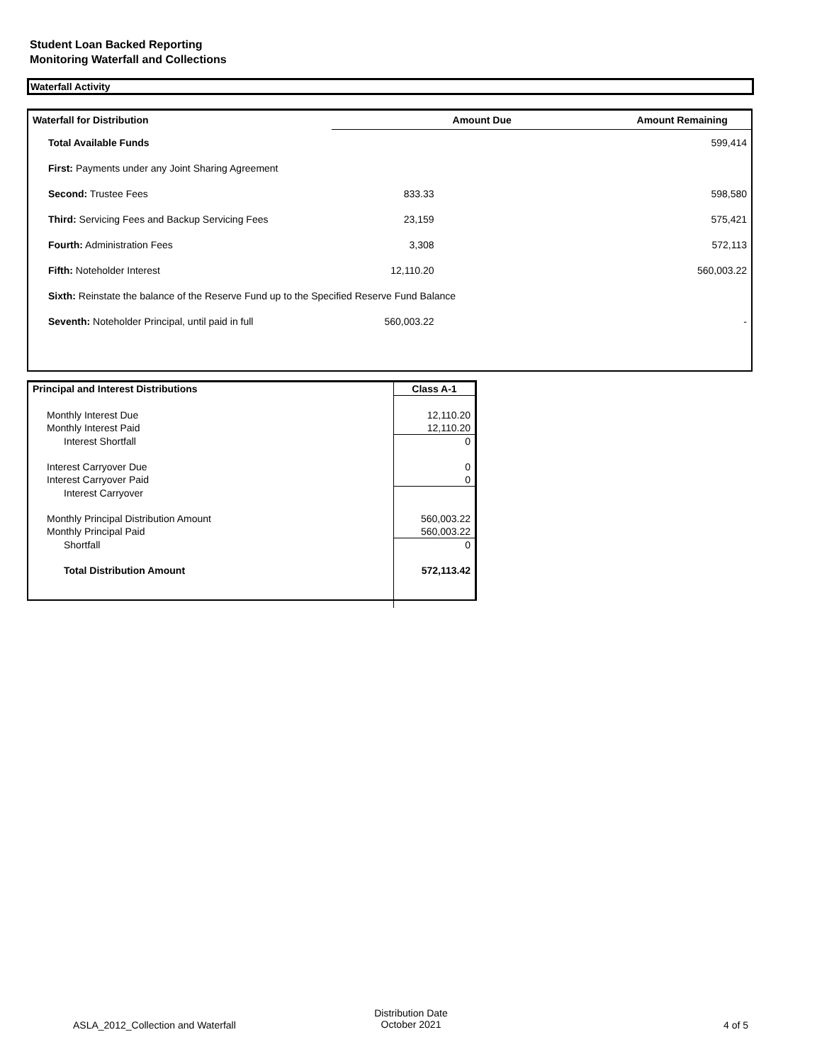Student Loan Backed Reporting
Monitoring Waterfall and Collections
Waterfall Activity
| Waterfall for Distribution | Amount Due | Amount Remaining |
| --- | --- | --- |
| Total Available Funds | | 599,414 |
| First: Payments under any Joint Sharing Agreement | | |
| Second: Trustee Fees | 833.33 | 598,580 |
| Third: Servicing Fees and Backup Servicing Fees | 23,159 | 575,421 |
| Fourth: Administration Fees | 3,308 | 572,113 |
| Fifth: Noteholder Interest | 12,110.20 | 560,003.22 |
| Sixth: Reinstate the balance of the Reserve Fund up to the Specified Reserve Fund Balance | | |
| Seventh: Noteholder Principal, until paid in full | 560,003.22 | - |
| Principal and Interest Distributions | Class A-1 |
| Monthly Interest Due | 12,110.20 |
| Monthly Interest Paid | 12,110.20 |
| Interest Shortfall | 0 |
| Interest Carryover Due | 0 |
| Interest Carryover Paid | 0 |
| Interest Carryover | |
| Monthly Principal Distribution Amount | 560,003.22 |
| Monthly Principal Paid | 560,003.22 |
| Shortfall | 0 |
| Total Distribution Amount | 572,113.42 |
ASLA_2012_Collection and Waterfall
Distribution Date
October 2021
4 of 5